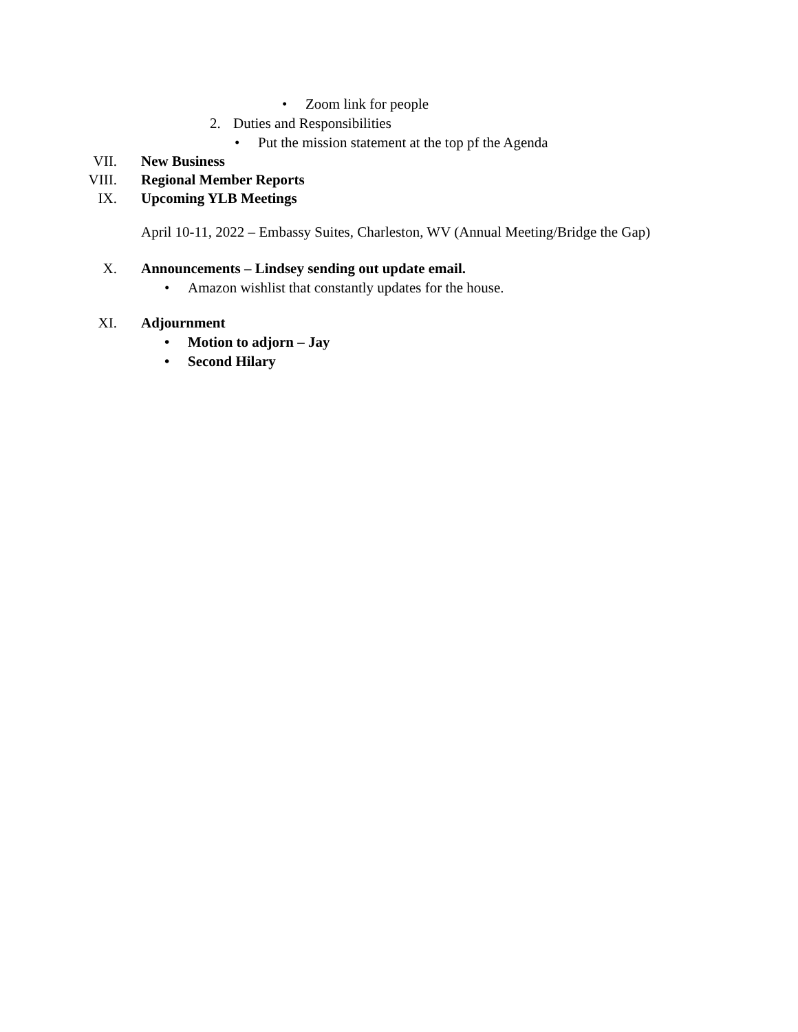• Zoom link for people
2. Duties and Responsibilities
• Put the mission statement at the top pf the Agenda
VII. New Business
VIII. Regional Member Reports
IX. Upcoming YLB Meetings
April 10-11, 2022 – Embassy Suites, Charleston, WV (Annual Meeting/Bridge the Gap)
X. Announcements – Lindsey sending out update email.
• Amazon wishlist that constantly updates for the house.
XI. Adjournment
• Motion to adjorn – Jay
• Second Hilary